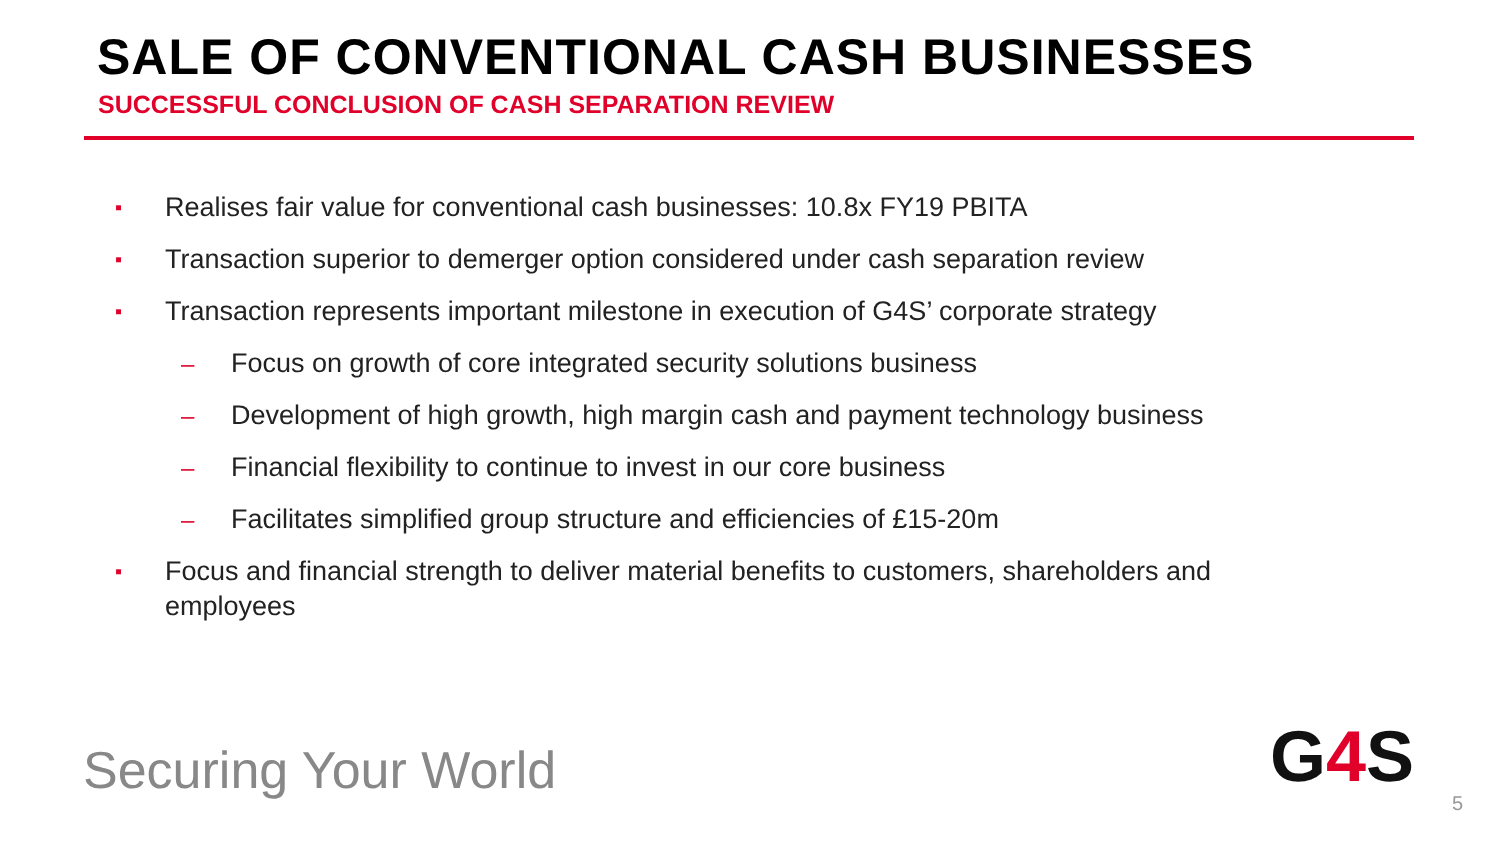SALE OF CONVENTIONAL CASH BUSINESSES
SUCCESSFUL CONCLUSION OF CASH SEPARATION REVIEW
▪ Realises fair value for conventional cash businesses: 10.8x FY19 PBITA
▪ Transaction superior to demerger option considered under cash separation review
▪ Transaction represents important milestone in execution of G4S’ corporate strategy
– Focus on growth of core integrated security solutions business
– Development of high growth, high margin cash and payment technology business
– Financial flexibility to continue to invest in our core business
– Facilitates simplified group structure and efficiencies of £15-20m
▪ Focus and financial strength to deliver material benefits to customers, shareholders and employees
Securing Your World G4 S
5